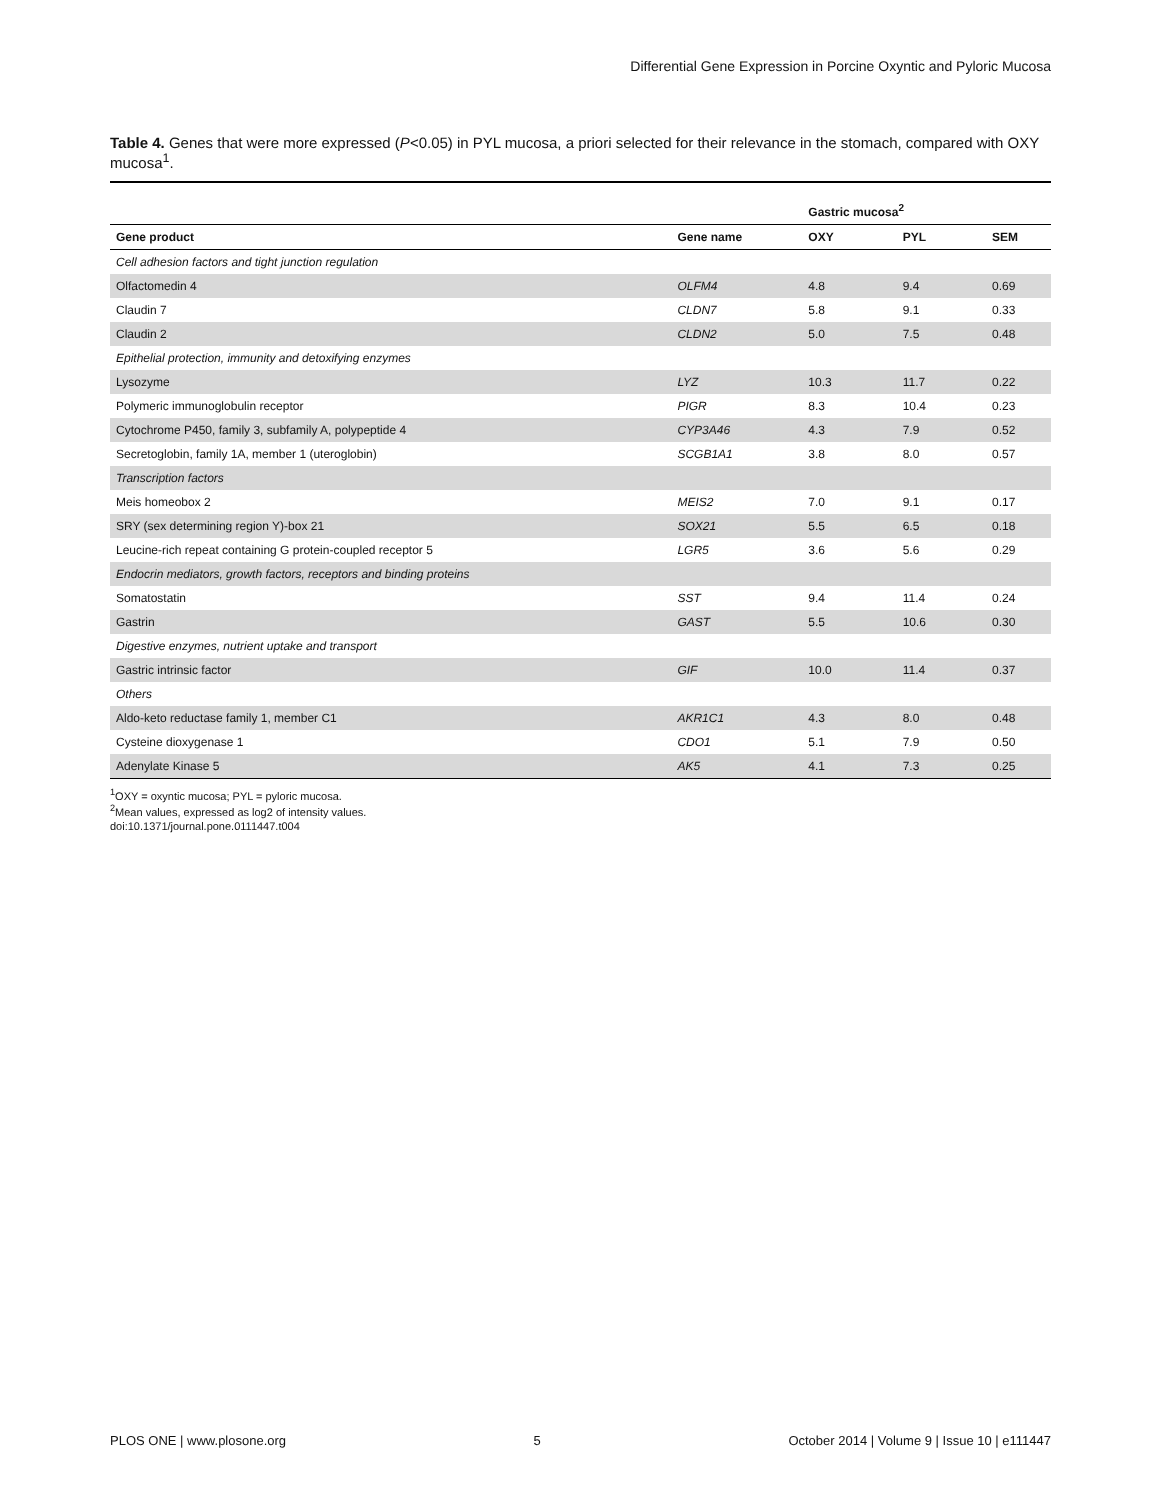Differential Gene Expression in Porcine Oxyntic and Pyloric Mucosa
Table 4. Genes that were more expressed (P<0.05) in PYL mucosa, a priori selected for their relevance in the stomach, compared with OXY mucosa<sup>1</sup>.
| | | Gastric mucosa<sup>2</sup> | | |
| --- | --- | --- | --- | --- |
| Gene product | Gene name | OXY | PYL | SEM |
| Cell adhesion factors and tight junction regulation | | | | |
| Olfactomedin 4 | OLFM4 | 4.8 | 9.4 | 0.69 |
| Claudin 7 | CLDN7 | 5.8 | 9.1 | 0.33 |
| Claudin 2 | CLDN2 | 5.0 | 7.5 | 0.48 |
| Epithelial protection, immunity and detoxifying enzymes | | | | |
| Lysozyme | LYZ | 10.3 | 11.7 | 0.22 |
| Polymeric immunoglobulin receptor | PIGR | 8.3 | 10.4 | 0.23 |
| Cytochrome P450, family 3, subfamily A, polypeptide 4 | CYP3A46 | 4.3 | 7.9 | 0.52 |
| Secretoglobin, family 1A, member 1 (uteroglobin) | SCGB1A1 | 3.8 | 8.0 | 0.57 |
| Transcription factors | | | | |
| Meis homeobox 2 | MEIS2 | 7.0 | 9.1 | 0.17 |
| SRY (sex determining region Y)-box 21 | SOX21 | 5.5 | 6.5 | 0.18 |
| Leucine-rich repeat containing G protein-coupled receptor 5 | LGR5 | 3.6 | 5.6 | 0.29 |
| Endocrin mediators, growth factors, receptors and binding proteins | | | | |
| Somatostatin | SST | 9.4 | 11.4 | 0.24 |
| Gastrin | GAST | 5.5 | 10.6 | 0.30 |
| Digestive enzymes, nutrient uptake and transport | | | | |
| Gastric intrinsic factor | GIF | 10.0 | 11.4 | 0.37 |
| Others | | | | |
| Aldo-keto reductase family 1, member C1 | AKR1C1 | 4.3 | 8.0 | 0.48 |
| Cysteine dioxygenase 1 | CDO1 | 5.1 | 7.9 | 0.50 |
| Adenylate Kinase 5 | AK5 | 4.1 | 7.3 | 0.25 |
<sup>1</sup> OXY = oxyntic mucosa; PYL = pyloric mucosa.
<sup>2</sup> Mean values, expressed as log2 of intensity values.
doi:10.1371/journal.pone.0111447.t004
PLOS ONE | www.plosone.org 5 October 2014 | Volume 9 | Issue 10 | e111447